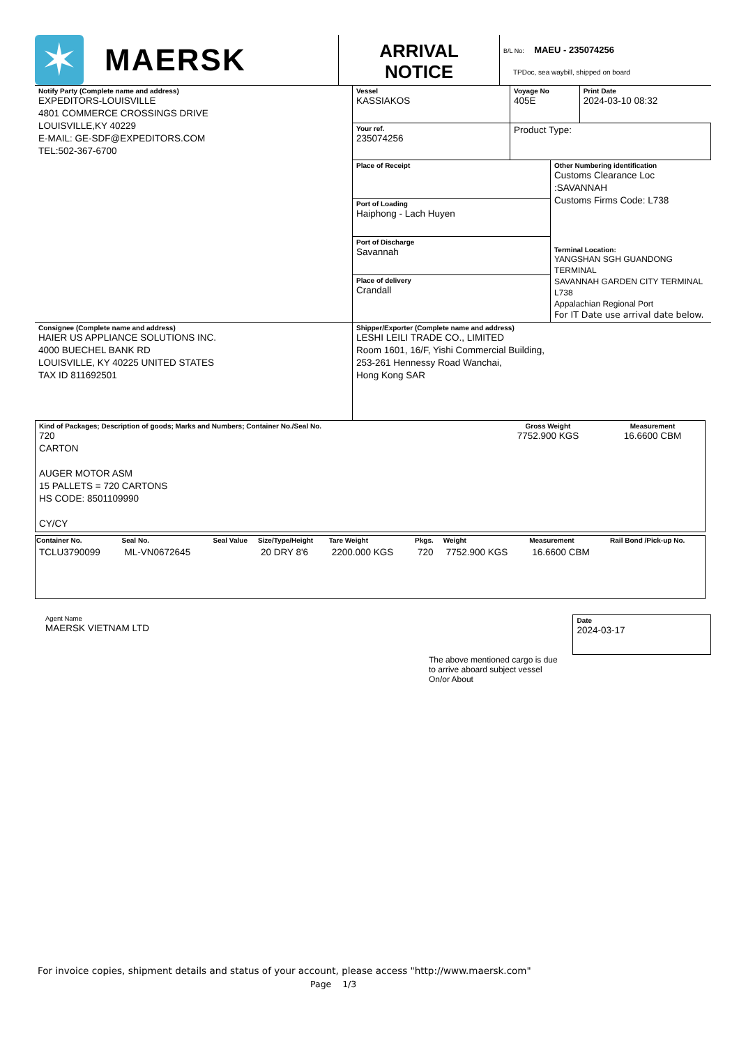| ✶ MAERSK | ARRIVAL NOTICE | B/L No: MAEU - 235074256 TPDoc, sea waybill, shipped on board |
Notify Party (Complete name and address)
EXPEDITORS-LOUISVILLE
4801 COMMERCE CROSSINGS DRIVE
LOUISVILLE,KY 40229
E-MAIL: GE-SDF@EXPEDITORS.COM
TEL:502-367-6700
| Vessel KASSIAKOS | Voyage No 405E | Print Date 2024-03-10 08:32 |
| Your ref. 235074256 | Product Type: | |
Place of Receipt
Port of Loading
Haiphong - Lach Huyen
Port of Discharge
Savannah
Place of delivery
Crandall
Other Numbering identification
Customs Clearance Loc :SAVANNAH
Customs Firms Code: L738
Terminal Location:
YANGSHAN SGH GUANDONG TERMINAL
SAVANNAH GARDEN CITY TERMINAL L738
Appalachian Regional Port
For IT Date use arrival date below.
Consignee (Complete name and address)
HAIER US APPLIANCE SOLUTIONS INC.
4000 BUECHEL BANK RD
LOUISVILLE, KY 40225 UNITED STATES
TAX ID 811692501
Shipper/Exporter (Complete name and address)
LESHI LEILI TRADE CO., LIMITED
Room 1601, 16/F, Yishi Commercial Building,
253-261 Hennessy Road Wanchai,
Hong Kong SAR
| Kind of Packages; Description of goods; Marks and Numbers; Container No./Seal No. 720 CARTON AUGER MOTOR ASM 15 PALLETS = 720 CARTONS HS CODE: 8501109990 CY/CY | Gross Weight 7752.900 KGS | Measurement 16.6600 CBM |
| Container No. | Seal No. | Seal Value | Size/Type/Height | Tare Weight | Pkgs. | Weight | Measurement | Rail Bond /Pick-up No. |
| --- | --- | --- | --- | --- | --- | --- | --- | --- |
| TCLU3790099 | ML-VN0672645 | | 20 DRY 8'6 | 2200.000 KGS | 720 | 7752.900 KGS | 16.6600 CBM | |
Agent Name
MAERSK VIETNAM LTD
The above mentioned cargo is due to arrive aboard subject vessel On/or About
Date
2024-03-17
For invoice copies, shipment details and status of your account, please access "http://www.maersk.com"
Page 1/3